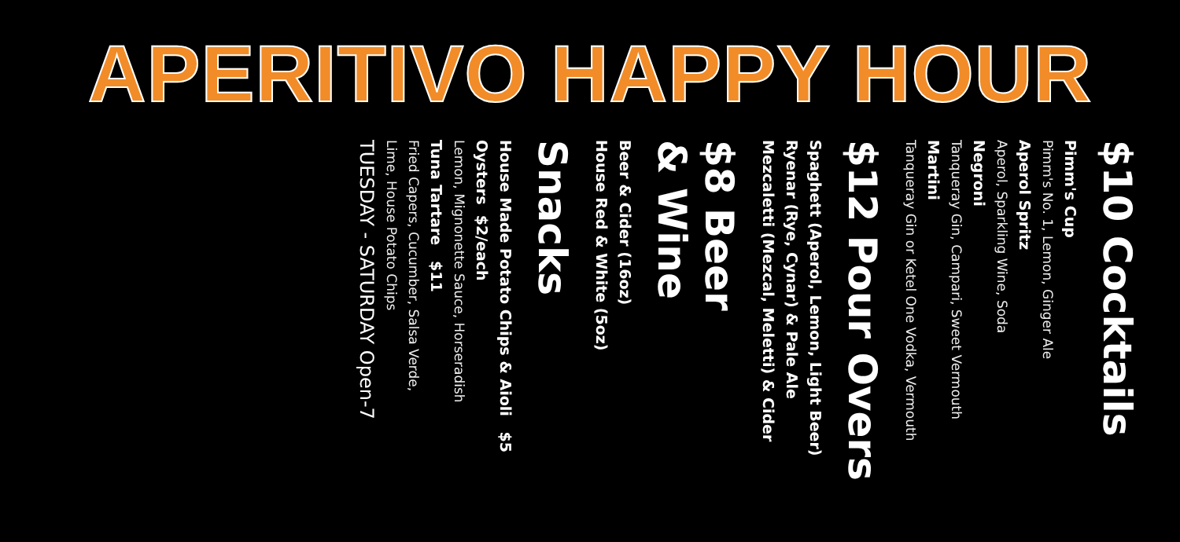APERITIVO HAPPY HOUR
$10 Cocktails
Pimm's Cup
Pimm's No. 1, Lemon, Ginger Ale
Aperol Spritz
Aperol, Sparkling Wine, Soda
Negroni
Tanqueray Gin, Campari, Sweet Vermouth
Martini
Tanqueray Gin or Ketel One Vodka, Vermouth
$12 Pour Overs
Spaghett (Aperol, Lemon, Light Beer)
Ryenar (Rye, Cynar) & Pale Ale
Mezcaletti (Mezcal, Meletti) & Cider
$8 Beer
& Wine
Beer & Cider (16oz)
House Red & White (5oz)
Snacks
House Made Potato Chips & Aioli $5
Oysters $2/each
Lemon, Mignonette Sauce, Horseradish
Tuna Tartare $11
Fried Capers, Cucumber, Salsa Verde,
Lime, House Potato Chips
TUESDAY - SATURDAY Open-7